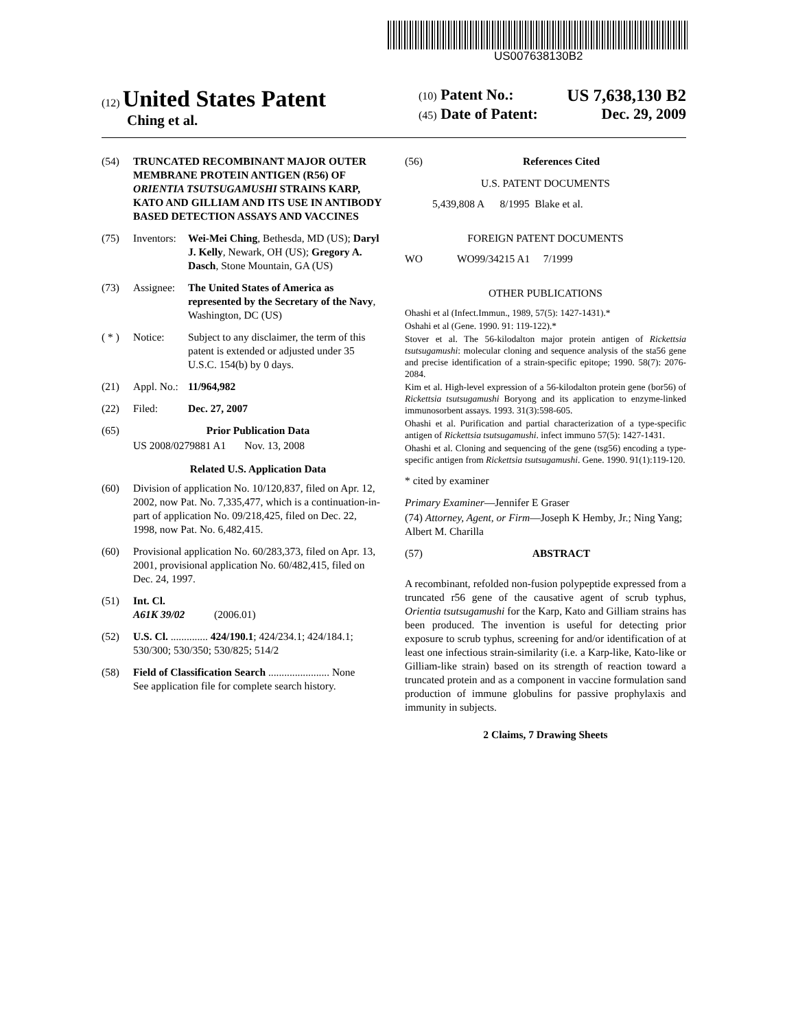US007638130B2
(12) United States Patent
Ching et al.
(10) Patent No.: US 7,638,130 B2
(45) Date of Patent: Dec. 29, 2009
(54) TRUNCATED RECOMBINANT MAJOR OUTER MEMBRANE PROTEIN ANTIGEN (R56) OF ORIENTIA TSUTSUGAMUSHI STRAINS KARP, KATO AND GILLIAM AND ITS USE IN ANTIBODY BASED DETECTION ASSAYS AND VACCINES
(75) Inventors:
Wei-Mei Ching, Bethesda, MD (US); Daryl J. Kelly, Newark, OH (US); Gregory A. Dasch, Stone Mountain, GA (US)
(73) Assignee:
The United States of America as represented by the Secretary of the Navy, Washington, DC (US)
( * )
Notice: Subject to any disclaimer, the term of this patent is extended or adjusted under 35 U.S.C. 154(b) by 0 days.
(21) Appl. No.:
11/964,982
(22) Filed: Dec. 27, 2007
(65) Prior Publication Data
US 2008/0279881 A1 Nov. 13, 2008
Related U.S. Application Data
(60) Division of application No. 10/120,837, filed on Apr. 12, 2002, now Pat. No. 7,335,477, which is a continuation-in-part of application No. 09/218,425, filed on Dec. 22, 1998, now Pat. No. 6,482,415.
(60) Provisional application No. 60/283,373, filed on Apr. 13, 2001, provisional application No. 60/482,415, filed on Dec. 24, 1997.
(51) Int. Cl.
A61K 39/02 (2006.01)
(52) U.S. Cl. .............. 424/190.1; 424/234.1; 424/184.1; 530/300; 530/350; 530/825; 514/2
(58) Field of Classification Search ....................... None
See application file for complete search history.
(56) References Cited
U.S. PATENT DOCUMENTS
5,439,808 A 8/1995 Blake et al.
FOREIGN PATENT DOCUMENTS
WO WO99/34215 A1 7/1999
OTHER PUBLICATIONS
Ohashi et al (Infect.Immun., 1989, 57(5): 1427-1431).*
Oshahi et al (Gene. 1990. 91: 119-122).*
Stover et al. The 56-kilodalton major protein antigen of Rickettsia tsutsugamushi: molecular cloning and sequence analysis of the sta56 gene and precise identification of a strain-specific epitope; 1990. 58(7): 2076-2084.
Kim et al. High-level expression of a 56-kilodalton protein gene (bor56) of Rickettsia tsutsugamushi Boryong and its application to enzyme-linked immunosorbent assays. 1993. 31(3):598-605.
Ohashi et al. Purification and partial characterization of a type-specific antigen of Rickettsia tsutsugamushi. infect immuno 57(5): 1427-1431.
Ohashi et al. Cloning and sequencing of the gene (tsg56) encoding a type-specific antigen from Rickettsia tsutsugamushi. Gene. 1990. 91(1):119-120.
* cited by examiner
Primary Examiner—Jennifer E Graser
(74) Attorney, Agent, or Firm—Joseph K Hemby, Jr.; Ning Yang; Albert M. Charilla
(57) ABSTRACT
A recombinant, refolded non-fusion polypeptide expressed from a truncated r56 gene of the causative agent of scrub typhus, Orientia tsutsugamushi for the Karp, Kato and Gilliam strains has been produced. The invention is useful for detecting prior exposure to scrub typhus, screening for and/or identification of at least one infectious strain-similarity (i.e. a Karp-like, Kato-like or Gilliam-like strain) based on its strength of reaction toward a truncated protein and as a component in vaccine formulation sand production of immune globulins for passive prophylaxis and immunity in subjects.
2 Claims, 7 Drawing Sheets